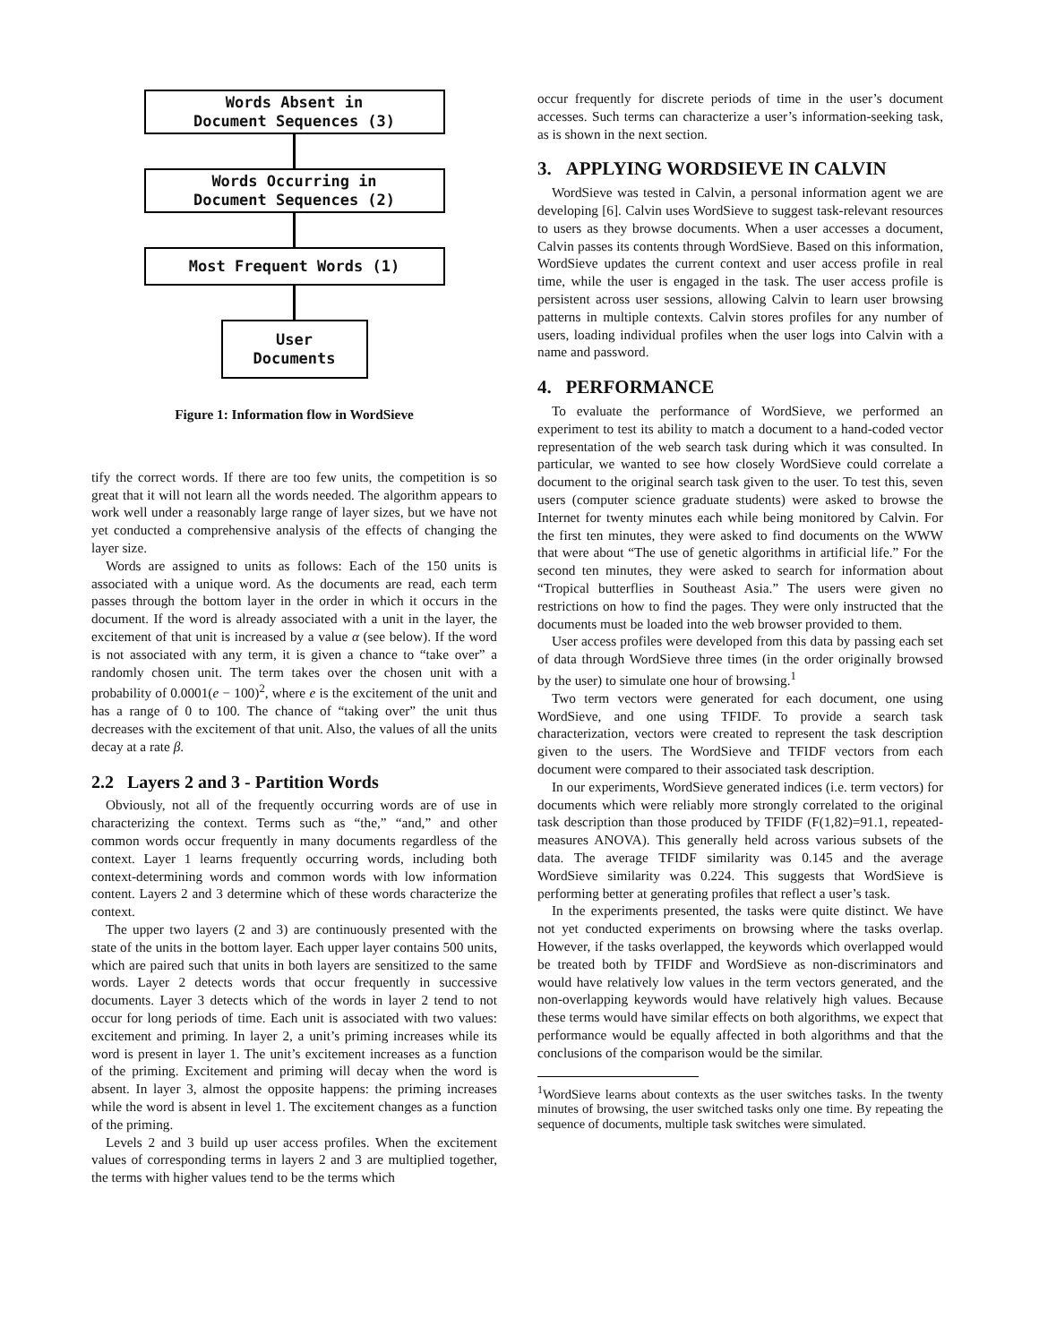Words Absent in
Document Sequences (3)
Words Occurring in
Document Sequences (2)
Most Frequent Words (1)
User
Documents
Figure 1: Information flow in WordSieve
tify the correct words. If there are too few units, the competition is so great that it will not learn all the words needed. The algorithm appears to work well under a reasonably large range of layer sizes, but we have not yet conducted a comprehensive analysis of the effects of changing the layer size.
Words are assigned to units as follows: Each of the 150 units is associated with a unique word. As the documents are read, each term passes through the bottom layer in the order in which it occurs in the document. If the word is already associated with a unit in the layer, the excitement of that unit is increased by a value α (see below). If the word is not associated with any term, it is given a chance to “take over” a randomly chosen unit. The term takes over the chosen unit with a probability of 0.0001(e − 100)<sup>2</sup>, where e is the excitement of the unit and has a range of 0 to 100. The chance of “taking over” the unit thus decreases with the excitement of that unit. Also, the values of all the units decay at a rate β.
2.2 Layers 2 and 3 - Partition Words
Obviously, not all of the frequently occurring words are of use in characterizing the context. Terms such as “the,” “and,” and other common words occur frequently in many documents regardless of the context. Layer 1 learns frequently occurring words, including both context-determining words and common words with low information content. Layers 2 and 3 determine which of these words characterize the context.
The upper two layers (2 and 3) are continuously presented with the state of the units in the bottom layer. Each upper layer contains 500 units, which are paired such that units in both layers are sensitized to the same words. Layer 2 detects words that occur frequently in successive documents. Layer 3 detects which of the words in layer 2 tend to not occur for long periods of time. Each unit is associated with two values: excitement and priming. In layer 2, a unit’s priming increases while its word is present in layer 1. The unit’s excitement increases as a function of the priming. Excitement and priming will decay when the word is absent. In layer 3, almost the opposite happens: the priming increases while the word is absent in level 1. The excitement changes as a function of the priming.
Levels 2 and 3 build up user access profiles. When the excitement values of corresponding terms in layers 2 and 3 are multiplied together, the terms with higher values tend to be the terms which
occur frequently for discrete periods of time in the user’s document accesses. Such terms can characterize a user’s information-seeking task, as is shown in the next section.
3. APPLYING WORDSIEVE IN CALVIN
WordSieve was tested in Calvin, a personal information agent we are developing [6]. Calvin uses WordSieve to suggest task-relevant resources to users as they browse documents. When a user accesses a document, Calvin passes its contents through WordSieve. Based on this information, WordSieve updates the current context and user access profile in real time, while the user is engaged in the task. The user access profile is persistent across user sessions, allowing Calvin to learn user browsing patterns in multiple contexts. Calvin stores profiles for any number of users, loading individual profiles when the user logs into Calvin with a name and password.
4. PERFORMANCE
To evaluate the performance of WordSieve, we performed an experiment to test its ability to match a document to a hand-coded vector representation of the web search task during which it was consulted. In particular, we wanted to see how closely WordSieve could correlate a document to the original search task given to the user. To test this, seven users (computer science graduate students) were asked to browse the Internet for twenty minutes each while being monitored by Calvin. For the first ten minutes, they were asked to find documents on the WWW that were about “The use of genetic algorithms in artificial life.” For the second ten minutes, they were asked to search for information about “Tropical butterflies in Southeast Asia.” The users were given no restrictions on how to find the pages. They were only instructed that the documents must be loaded into the web browser provided to them.
User access profiles were developed from this data by passing each set of data through WordSieve three times (in the order originally browsed by the user) to simulate one hour of browsing.<sup>1</sup>
Two term vectors were generated for each document, one using WordSieve, and one using TFIDF. To provide a search task characterization, vectors were created to represent the task description given to the users. The WordSieve and TFIDF vectors from each document were compared to their associated task description.
In our experiments, WordSieve generated indices (i.e. term vectors) for documents which were reliably more strongly correlated to the original task description than those produced by TFIDF (F(1,82)=91.1, repeated-measures ANOVA). This generally held across various subsets of the data. The average TFIDF similarity was 0.145 and the average WordSieve similarity was 0.224. This suggests that WordSieve is performing better at generating profiles that reflect a user’s task.
In the experiments presented, the tasks were quite distinct. We have not yet conducted experiments on browsing where the tasks overlap. However, if the tasks overlapped, the keywords which overlapped would be treated both by TFIDF and WordSieve as non-discriminators and would have relatively low values in the term vectors generated, and the non-overlapping keywords would have relatively high values. Because these terms would have similar effects on both algorithms, we expect that performance would be equally affected in both algorithms and that the conclusions of the comparison would be the similar.
<sup>1</sup> WordSieve learns about contexts as the user switches tasks. In the twenty minutes of browsing, the user switched tasks only one time. By repeating the sequence of documents, multiple task switches were simulated.